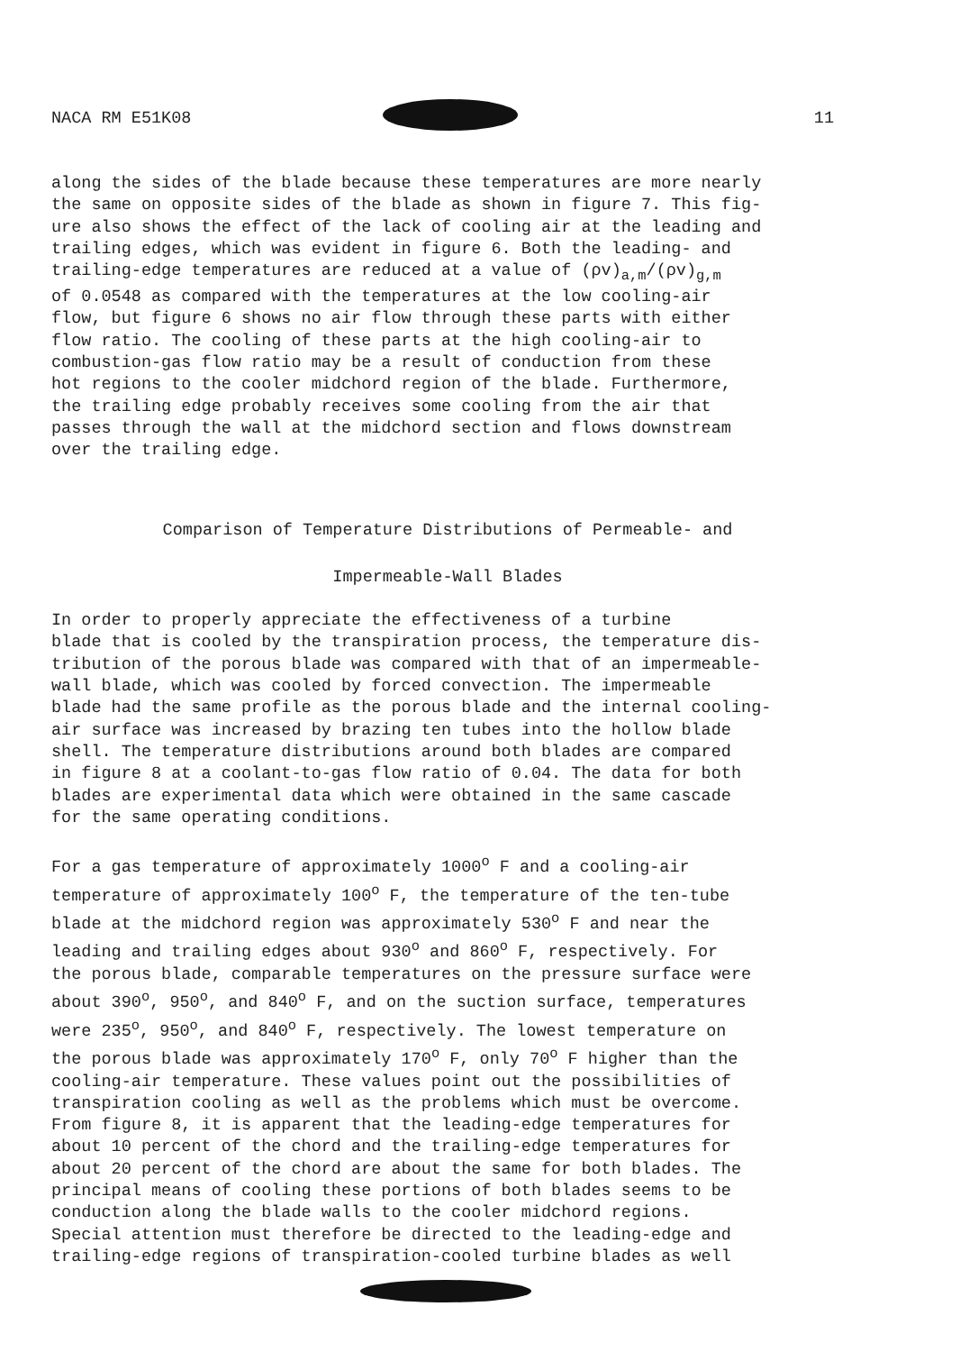NACA RM E51K08 11
along the sides of the blade because these temperatures are more nearly the same on opposite sides of the blade as shown in figure 7. This fig- ure also shows the effect of the lack of cooling air at the leading and trailing edges, which was evident in figure 6. Both the leading- and trailing-edge temperatures are reduced at a value of (ρv)<sub>a,m</sub>/(ρv)<sub>g,m</sub> of 0.0548 as compared with the temperatures at the low cooling-air flow, but figure 6 shows no air flow through these parts with either flow ratio. The cooling of these parts at the high cooling-air to combustion-gas flow ratio may be a result of conduction from these hot regions to the cooler midchord region of the blade. Furthermore, the trailing edge probably receives some cooling from the air that passes through the wall at the midchord section and flows downstream over the trailing edge.
Comparison of Temperature Distributions of Permeable- and
Impermeable-Wall Blades
In order to properly appreciate the effectiveness of a turbine blade that is cooled by the transpiration process, the temperature dis- tribution of the porous blade was compared with that of an impermeable- wall blade, which was cooled by forced convection. The impermeable blade had the same profile as the porous blade and the internal cooling- air surface was increased by brazing ten tubes into the hollow blade shell. The temperature distributions around both blades are compared in figure 8 at a coolant-to-gas flow ratio of 0.04. The data for both blades are experimental data which were obtained in the same cascade for the same operating conditions.
For a gas temperature of approximately 1000<sup>o</sup> F and a cooling-air temperature of approximately 100<sup>o</sup> F, the temperature of the ten-tube blade at the midchord region was approximately 530<sup>o</sup> F and near the leading and trailing edges about 930<sup>o</sup> and 860<sup>o</sup> F, respectively. For the porous blade, comparable temperatures on the pressure surface were about 390<sup>o</sup>, 950<sup>o</sup>, and 840<sup>o</sup> F, and on the suction surface, temperatures were 235<sup>o</sup>, 950<sup>o</sup>, and 840<sup>o</sup> F, respectively. The lowest temperature on the porous blade was approximately 170<sup>o</sup> F, only 70<sup>o</sup> F higher than the cooling-air temperature. These values point out the possibilities of transpiration cooling as well as the problems which must be overcome. From figure 8, it is apparent that the leading-edge temperatures for about 10 percent of the chord and the trailing-edge temperatures for about 20 percent of the chord are about the same for both blades. The principal means of cooling these portions of both blades seems to be conduction along the blade walls to the cooler midchord regions. Special attention must therefore be directed to the leading-edge and trailing-edge regions of transpiration-cooled turbine blades as well